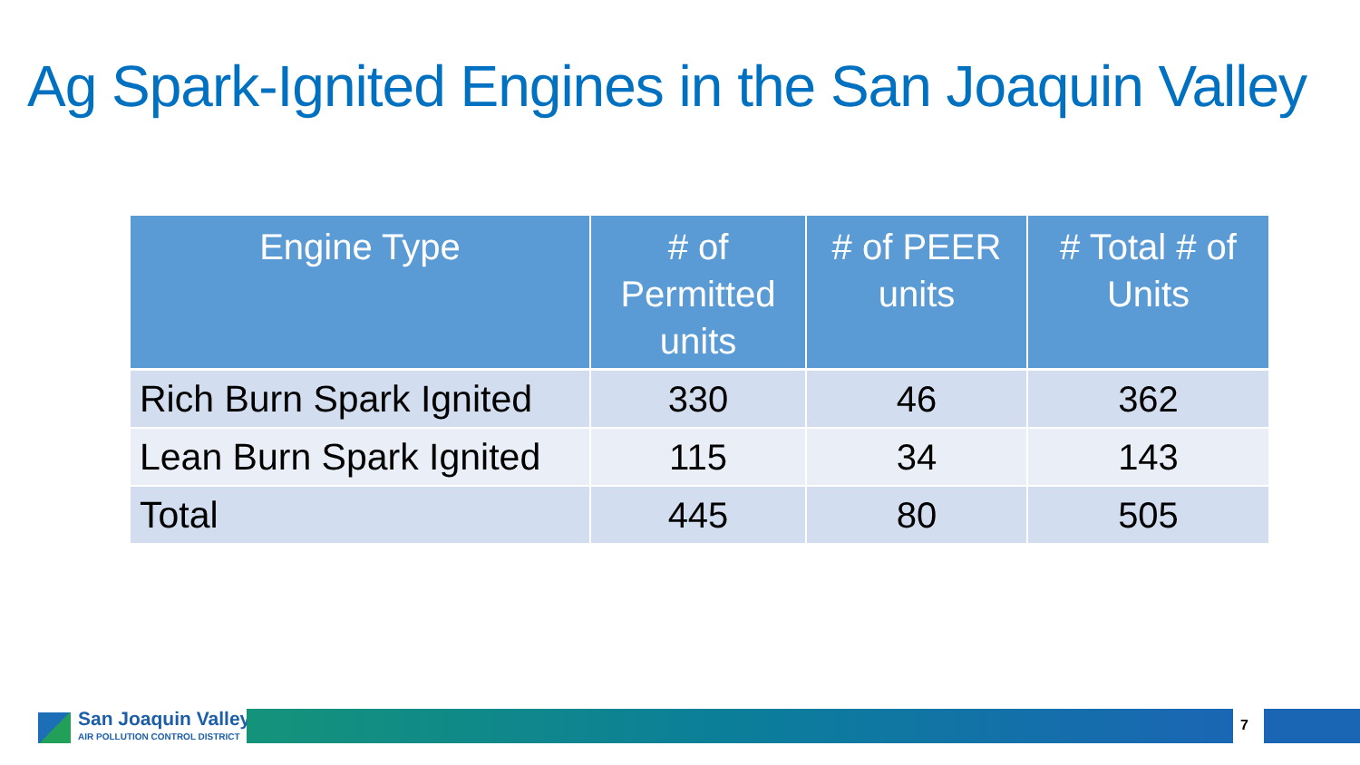Ag Spark-Ignited Engines in the San Joaquin Valley
| Engine Type | # of Permitted units | # of PEER units | # Total # of Units |
| --- | --- | --- | --- |
| Rich Burn Spark Ignited | 330 | 46 | 362 |
| Lean Burn Spark Ignited | 115 | 34 | 143 |
| Total | 445 | 80 | 505 |
San Joaquin Valley
AIR POLLUTION CONTROL DISTRICT
7